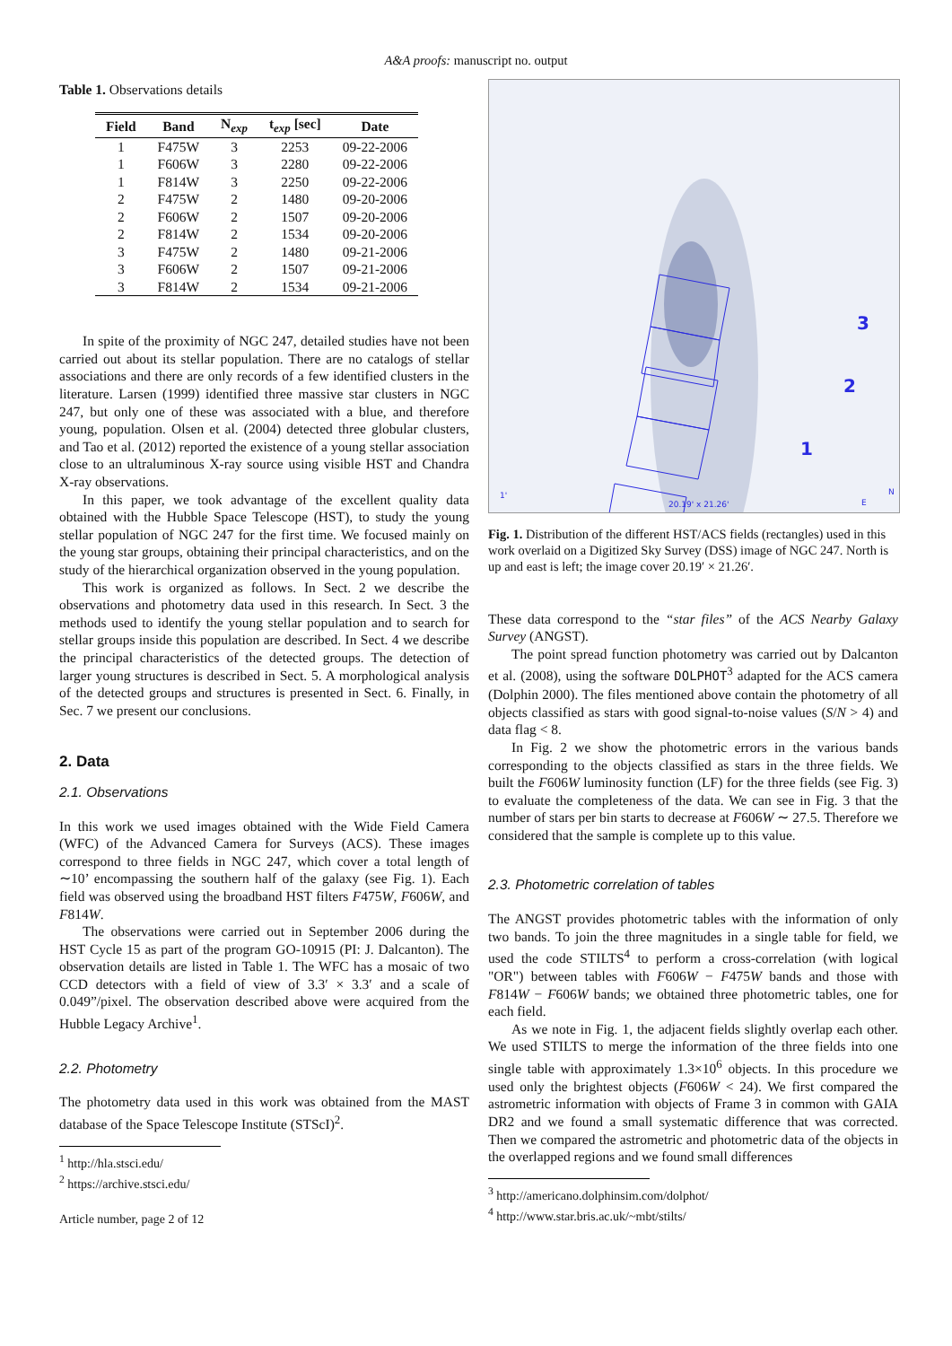A&A proofs: manuscript no. output
Table 1. Observations details
| Field | Band | N<sub>exp</sub> | t<sub>exp</sub> [sec] | Date |
| --- | --- | --- | --- | --- |
| 1 | F475W | 3 | 2253 | 09-22-2006 |
| 1 | F606W | 3 | 2280 | 09-22-2006 |
| 1 | F814W | 3 | 2250 | 09-22-2006 |
| 2 | F475W | 2 | 1480 | 09-20-2006 |
| 2 | F606W | 2 | 1507 | 09-20-2006 |
| 2 | F814W | 2 | 1534 | 09-20-2006 |
| 3 | F475W | 2 | 1480 | 09-21-2006 |
| 3 | F606W | 2 | 1507 | 09-21-2006 |
| 3 | F814W | 2 | 1534 | 09-21-2006 |
In spite of the proximity of NGC 247, detailed studies have not been carried out about its stellar population. There are no catalogs of stellar associations and there are only records of a few identified clusters in the literature. Larsen (1999) identified three massive star clusters in NGC 247, but only one of these was associated with a blue, and therefore young, population. Olsen et al. (2004) detected three globular clusters, and Tao et al. (2012) reported the existence of a young stellar association close to an ultraluminous X-ray source using visible HST and Chandra X-ray observations.
In this paper, we took advantage of the excellent quality data obtained with the Hubble Space Telescope (HST), to study the young stellar population of NGC 247 for the first time. We focused mainly on the young star groups, obtaining their principal characteristics, and on the study of the hierarchical organization observed in the young population.
This work is organized as follows. In Sect. 2 we describe the observations and photometry data used in this research. In Sect. 3 the methods used to identify the young stellar population and to search for stellar groups inside this population are described. In Sect. 4 we describe the principal characteristics of the detected groups. The detection of larger young structures is described in Sect. 5. A morphological analysis of the detected groups and structures is presented in Sect. 6. Finally, in Sec. 7 we present our conclusions.
2. Data
2.1. Observations
In this work we used images obtained with the Wide Field Camera (WFC) of the Advanced Camera for Surveys (ACS). These images correspond to three fields in NGC 247, which cover a total length of ∼10’ encompassing the southern half of the galaxy (see Fig. 1). Each field was observed using the broadband HST filters F475W, F606W, and F814W.
The observations were carried out in September 2006 during the HST Cycle 15 as part of the program GO-10915 (PI: J. Dalcanton). The observation details are listed in Table 1. The WFC has a mosaic of two CCD detectors with a field of view of 3.3′ × 3.3′ and a scale of 0.049”/pixel. The observation described above were acquired from the Hubble Legacy Archive<sup>1</sup>.
2.2. Photometry
The photometry data used in this work was obtained from the MAST database of the Space Telescope Institute (STScI)<sup>2</sup>.
<sup>1</sup> http://hla.stsci.edu/
<sup>2</sup> https://archive.stsci.edu/
Article number, page 2 of 12
3
2
1
20.19' x 21.26'
1'
N
E
Fig. 1. Distribution of the different HST/ACS fields (rectangles) used in this work overlaid on a Digitized Sky Survey (DSS) image of NGC 247. North is up and east is left; the image cover 20.19′ × 21.26′.
These data correspond to the “star files” of the ACS Nearby Galaxy Survey (ANGST).
The point spread function photometry was carried out by Dalcanton et al. (2008), using the software DOLPHOT<sup>3</sup> adapted for the ACS camera (Dolphin 2000). The files mentioned above contain the photometry of all objects classified as stars with good signal-to-noise values (S/N > 4) and data flag < 8.
In Fig. 2 we show the photometric errors in the various bands corresponding to the objects classified as stars in the three fields. We built the F606W luminosity function (LF) for the three fields (see Fig. 3) to evaluate the completeness of the data. We can see in Fig. 3 that the number of stars per bin starts to decrease at F606W ∼ 27.5. Therefore we considered that the sample is complete up to this value.
2.3. Photometric correlation of tables
The ANGST provides photometric tables with the information of only two bands. To join the three magnitudes in a single table for field, we used the code STILTS<sup>4</sup> to perform a cross-correlation (with logical "OR") between tables with F606W − F475W bands and those with F814W − F606W bands; we obtained three photometric tables, one for each field.
As we note in Fig. 1, the adjacent fields slightly overlap each other. We used STILTS to merge the information of the three fields into one single table with approximately 1.3×10<sup>6</sup> objects. In this procedure we used only the brightest objects (F606W < 24). We first compared the astrometric information with objects of Frame 3 in common with GAIA DR2 and we found a small systematic difference that was corrected. Then we compared the astrometric and photometric data of the objects in the overlapped regions and we found small differences
<sup>3</sup> http://americano.dolphinsim.com/dolphot/
<sup>4</sup> http://www.star.bris.ac.uk/~mbt/stilts/